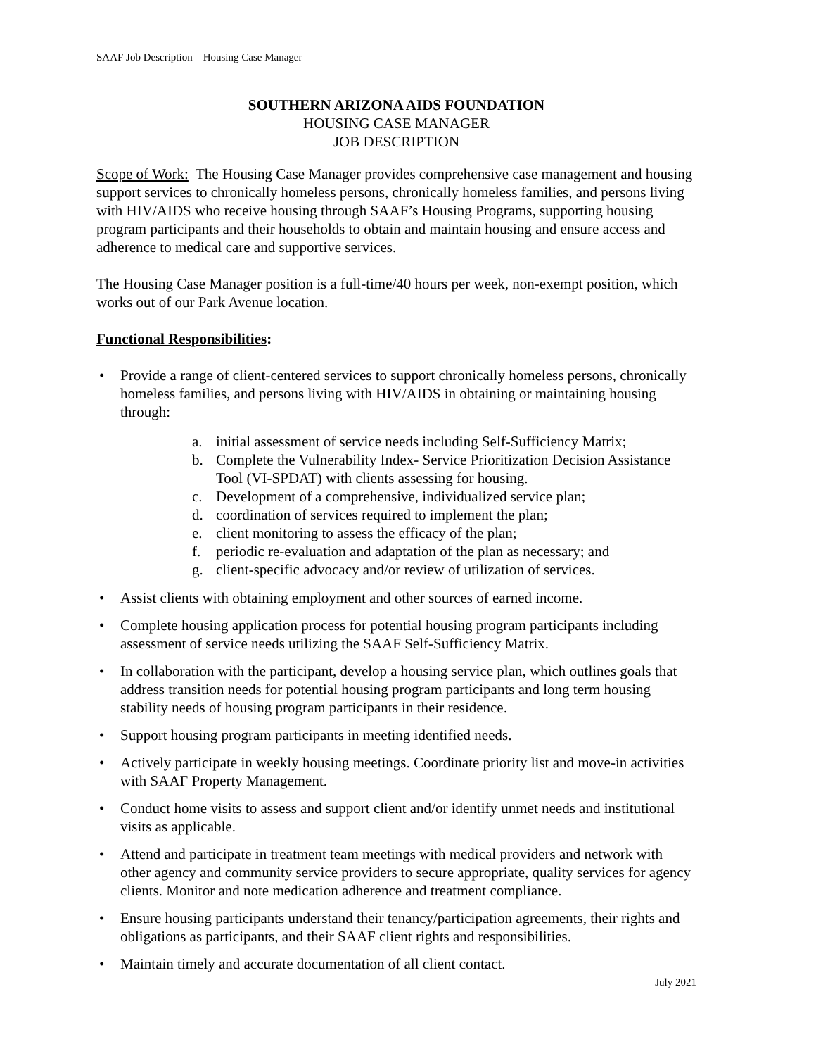SAAF Job Description – Housing Case Manager
SOUTHERN ARIZONA AIDS FOUNDATION
HOUSING CASE MANAGER
JOB DESCRIPTION
Scope of Work: The Housing Case Manager provides comprehensive case management and housing support services to chronically homeless persons, chronically homeless families, and persons living with HIV/AIDS who receive housing through SAAF’s Housing Programs, supporting housing program participants and their households to obtain and maintain housing and ensure access and adherence to medical care and supportive services.
The Housing Case Manager position is a full-time/40 hours per week, non-exempt position, which works out of our Park Avenue location.
Functional Responsibilities:
• Provide a range of client-centered services to support chronically homeless persons, chronically homeless families, and persons living with HIV/AIDS in obtaining or maintaining housing through:
a. initial assessment of service needs including Self-Sufficiency Matrix;
b. Complete the Vulnerability Index- Service Prioritization Decision Assistance Tool (VI-SPDAT) with clients assessing for housing.
c. Development of a comprehensive, individualized service plan;
d. coordination of services required to implement the plan;
e. client monitoring to assess the efficacy of the plan;
f. periodic re-evaluation and adaptation of the plan as necessary; and
g. client-specific advocacy and/or review of utilization of services.
• Assist clients with obtaining employment and other sources of earned income.
• Complete housing application process for potential housing program participants including assessment of service needs utilizing the SAAF Self-Sufficiency Matrix.
• In collaboration with the participant, develop a housing service plan, which outlines goals that address transition needs for potential housing program participants and long term housing stability needs of housing program participants in their residence.
• Support housing program participants in meeting identified needs.
• Actively participate in weekly housing meetings. Coordinate priority list and move-in activities with SAAF Property Management.
• Conduct home visits to assess and support client and/or identify unmet needs and institutional visits as applicable.
• Attend and participate in treatment team meetings with medical providers and network with other agency and community service providers to secure appropriate, quality services for agency clients. Monitor and note medication adherence and treatment compliance.
• Ensure housing participants understand their tenancy/participation agreements, their rights and obligations as participants, and their SAAF client rights and responsibilities.
• Maintain timely and accurate documentation of all client contact.
July 2021